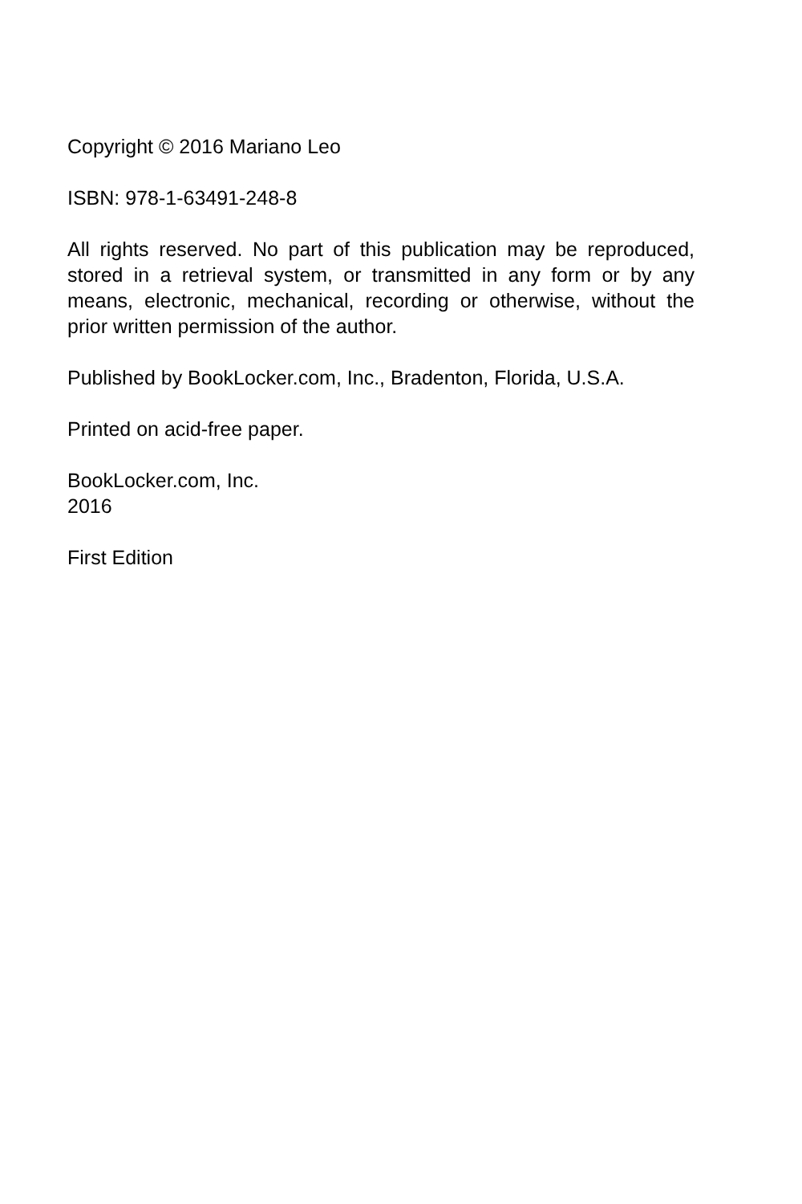Copyright © 2016 Mariano Leo
ISBN: 978-1-63491-248-8
All rights reserved. No part of this publication may be reproduced, stored in a retrieval system, or transmitted in any form or by any means, electronic, mechanical, recording or otherwise, without the prior written permission of the author.
Published by BookLocker.com, Inc., Bradenton, Florida, U.S.A.
Printed on acid-free paper.
BookLocker.com, Inc.
2016
First Edition